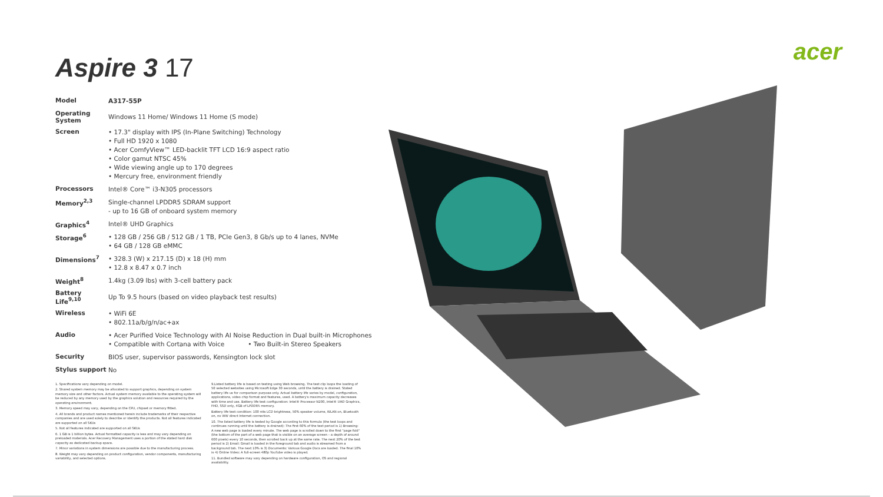acer
Aspire 3 17
| Model | A317-55P |
| Operating System | Windows 11 Home/ Windows 11 Home (S mode) |
| Screen | • 17.3" display with IPS (In-Plane Switching) Technology • Full HD 1920 x 1080 • Acer ComfyView™ LED-backlit TFT LCD 16:9 aspect ratio • Color gamut NTSC 45% • Wide viewing angle up to 170 degrees • Mercury free, environment friendly |
| Processors | Intel® Core™ i3-N305 processors |
| Memory<sup>2,3</sup> | Single-channel LPDDR5 SDRAM support - up to 16 GB of onboard system memory |
| Graphics<sup>4</sup> | Intel® UHD Graphics |
| Storage<sup>6</sup> | • 128 GB / 256 GB / 512 GB / 1 TB, PCIe Gen3, 8 Gb/s up to 4 lanes, NVMe • 64 GB / 128 GB eMMC |
| Dimensions<sup>7</sup> | • 328.3 (W) x 217.15 (D) x 18 (H) mm • 12.8 x 8.47 x 0.7 inch |
| Weight<sup>8</sup> | 1.4kg (3.09 lbs) with 3-cell battery pack |
| Battery Life<sup>9,10</sup> | Up To 9.5 hours (based on video playback test results) |
| Wireless | • WiFi 6E • 802.11a/b/g/n/ac+ax |
| Audio | • Acer Purified Voice Technology with AI Noise Reduction in Dual built-in Microphones • Compatible with Cortana with Voice • Two Built-in Stereo Speakers |
| Security | BIOS user, supervisor passwords, Kensington lock slot |
| Stylus support | No |
1. Specifications vary depending on model.
2. Shared system memory may be allocated to support graphics, depending on system memory size and other factors. Actual system memory available to the operating system will be reduced by any memory used by the graphics solution and resources required by the operating environment.
3. Memory speed may vary, depending on the CPU, chipset or memory fitted.
4. All brands and product names mentioned herein include trademarks of their respective companies and are used solely to describe or identify the products. Not all features indicated are supported on all SKUs
5. Not all features indicated are supported on all SKUs
6. 1 GB is 1 billion bytes. Actual formatted capacity is less and may vary depending on preloaded materials. Acer Recovery Management uses a portion of the stated hard disk capacity as dedicated backup space.
7. Minor variations in system dimensions are possible due to the manufacturing process.
8. Weight may vary depending on product configuration, vendor components, manufacturing variability, and selected options.
9.Listed battery life is based on testing using Web browsing. The test clip loops the loading of 50 selected websites using Microsoft Edge 30 seconds, until the battery is drained. Stated battery life us for comparison purpose only. Actual battery life varies by model, configuration, applications, video chip format and features, used. A battery's maximum capacity decreases with time and use. Battery life test configuration: Intel® Processor N200, Intel® UHD Graphics, FHD, SSD only, 4GB of LPDDR5 memory.
Battery life test condition: 100 nits LCD brightness, 50% speaker volume, WLAN on, Bluetooth on, no WW direct Internet connection.
10. The listed battery life is tested by Google according to this formula (the test loops and continues running until the battery is drained): The first 60% of the test period is 1) Browsing: A new web page is loaded every minute. The web page is scrolled down to the first "page fold" (the bottom of the part of a web page that is visible on an average screen – a depth of around 600 pixels) every 10 seconds, then scrolled back up at the same rate. The next 20% of the test period is 2) Email: Gmail is loaded in the foreground tab and audio is streamed from a background tab. The next 10% is 3) Documents: Various Google Docs are loaded. The final 10% is 4) Online Video: A full-screen 480p YouTube video is played.
11. Bundled software may vary depending on hardware configuration, OS and regional availability.